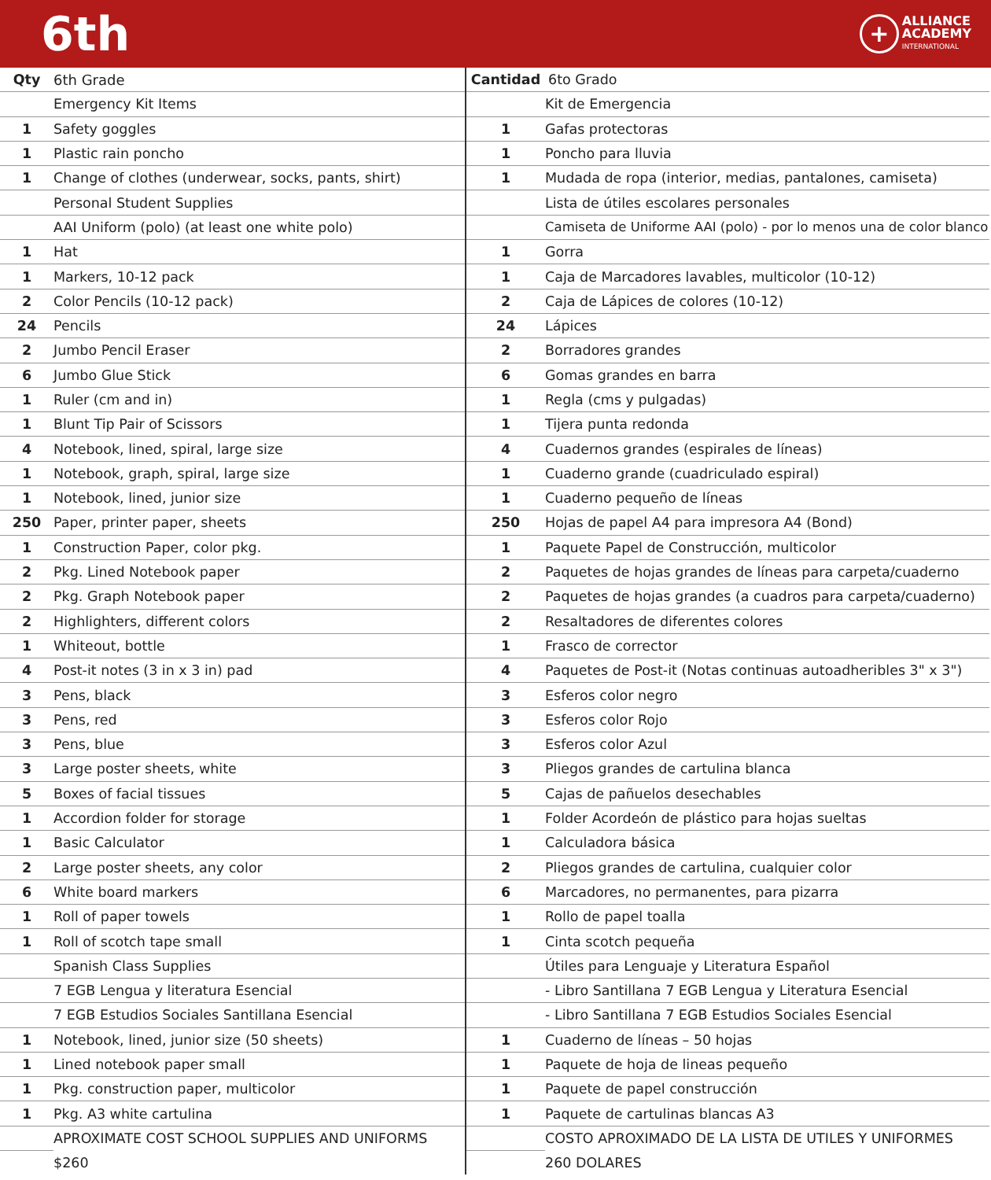6th
+
ALLIANCE
ACADEMY
INTERNATIONAL
| Qty | 6th Grade |
| | Emergency Kit Items |
| 1 | Safety goggles |
| 1 | Plastic rain poncho |
| 1 | Change of clothes (underwear, socks, pants, shirt) |
| | Personal Student Supplies |
| | AAI Uniform (polo) (at least one white polo) |
| 1 | Hat |
| 1 | Markers, 10-12 pack |
| 2 | Color Pencils (10-12 pack) |
| 24 | Pencils |
| 2 | Jumbo Pencil Eraser |
| 6 | Jumbo Glue Stick |
| 1 | Ruler (cm and in) |
| 1 | Blunt Tip Pair of Scissors |
| 4 | Notebook, lined, spiral, large size |
| 1 | Notebook, graph, spiral, large size |
| 1 | Notebook, lined, junior size |
| 250 | Paper, printer paper, sheets |
| 1 | Construction Paper, color pkg. |
| 2 | Pkg. Lined Notebook paper |
| 2 | Pkg. Graph Notebook paper |
| 2 | Highlighters, different colors |
| 1 | Whiteout, bottle |
| 4 | Post-it notes (3 in x 3 in) pad |
| 3 | Pens, black |
| 3 | Pens, red |
| 3 | Pens, blue |
| 3 | Large poster sheets, white |
| 5 | Boxes of facial tissues |
| 1 | Accordion folder for storage |
| 1 | Basic Calculator |
| 2 | Large poster sheets, any color |
| 6 | White board markers |
| 1 | Roll of paper towels |
| 1 | Roll of scotch tape small |
| | Spanish Class Supplies |
| | 7 EGB Lengua y literatura Esencial |
| | 7 EGB Estudios Sociales Santillana Esencial |
| 1 | Notebook, lined, junior size (50 sheets) |
| 1 | Lined notebook paper small |
| 1 | Pkg. construction paper, multicolor |
| 1 | Pkg. A3 white cartulina |
| | APROXIMATE COST SCHOOL SUPPLIES AND UNIFORMS |
| | $260 |
| Cantidad | 6to Grado |
| | Kit de Emergencia |
| 1 | Gafas protectoras |
| 1 | Poncho para lluvia |
| 1 | Mudada de ropa (interior, medias, pantalones, camiseta) |
| | Lista de útiles escolares personales |
| | Camiseta de Uniforme AAI (polo) - por lo menos una de color blanco |
| 1 | Gorra |
| 1 | Caja de Marcadores lavables, multicolor (10-12) |
| 2 | Caja de Lápices de colores (10-12) |
| 24 | Lápices |
| 2 | Borradores grandes |
| 6 | Gomas grandes en barra |
| 1 | Regla (cms y pulgadas) |
| 1 | Tijera punta redonda |
| 4 | Cuadernos grandes (espirales de líneas) |
| 1 | Cuaderno grande (cuadriculado espiral) |
| 1 | Cuaderno pequeño de líneas |
| 250 | Hojas de papel A4 para impresora A4 (Bond) |
| 1 | Paquete Papel de Construcción, multicolor |
| 2 | Paquetes de hojas grandes de líneas para carpeta/cuaderno |
| 2 | Paquetes de hojas grandes (a cuadros para carpeta/cuaderno) |
| 2 | Resaltadores de diferentes colores |
| 1 | Frasco de corrector |
| 4 | Paquetes de Post-it (Notas continuas autoadheribles 3" x 3") |
| 3 | Esferos color negro |
| 3 | Esferos color Rojo |
| 3 | Esferos color Azul |
| 3 | Pliegos grandes de cartulina blanca |
| 5 | Cajas de pañuelos desechables |
| 1 | Folder Acordeón de plástico para hojas sueltas |
| 1 | Calculadora básica |
| 2 | Pliegos grandes de cartulina, cualquier color |
| 6 | Marcadores, no permanentes, para pizarra |
| 1 | Rollo de papel toalla |
| 1 | Cinta scotch pequeña |
| | Útiles para Lenguaje y Literatura Español |
| | - Libro Santillana 7 EGB Lengua y Literatura Esencial |
| | - Libro Santillana 7 EGB Estudios Sociales Esencial |
| 1 | Cuaderno de líneas – 50 hojas |
| 1 | Paquete de hoja de lineas pequeño |
| 1 | Paquete de papel construcción |
| 1 | Paquete de cartulinas blancas A3 |
| | COSTO APROXIMADO DE LA LISTA DE UTILES Y UNIFORMES |
| | 260 DOLARES |